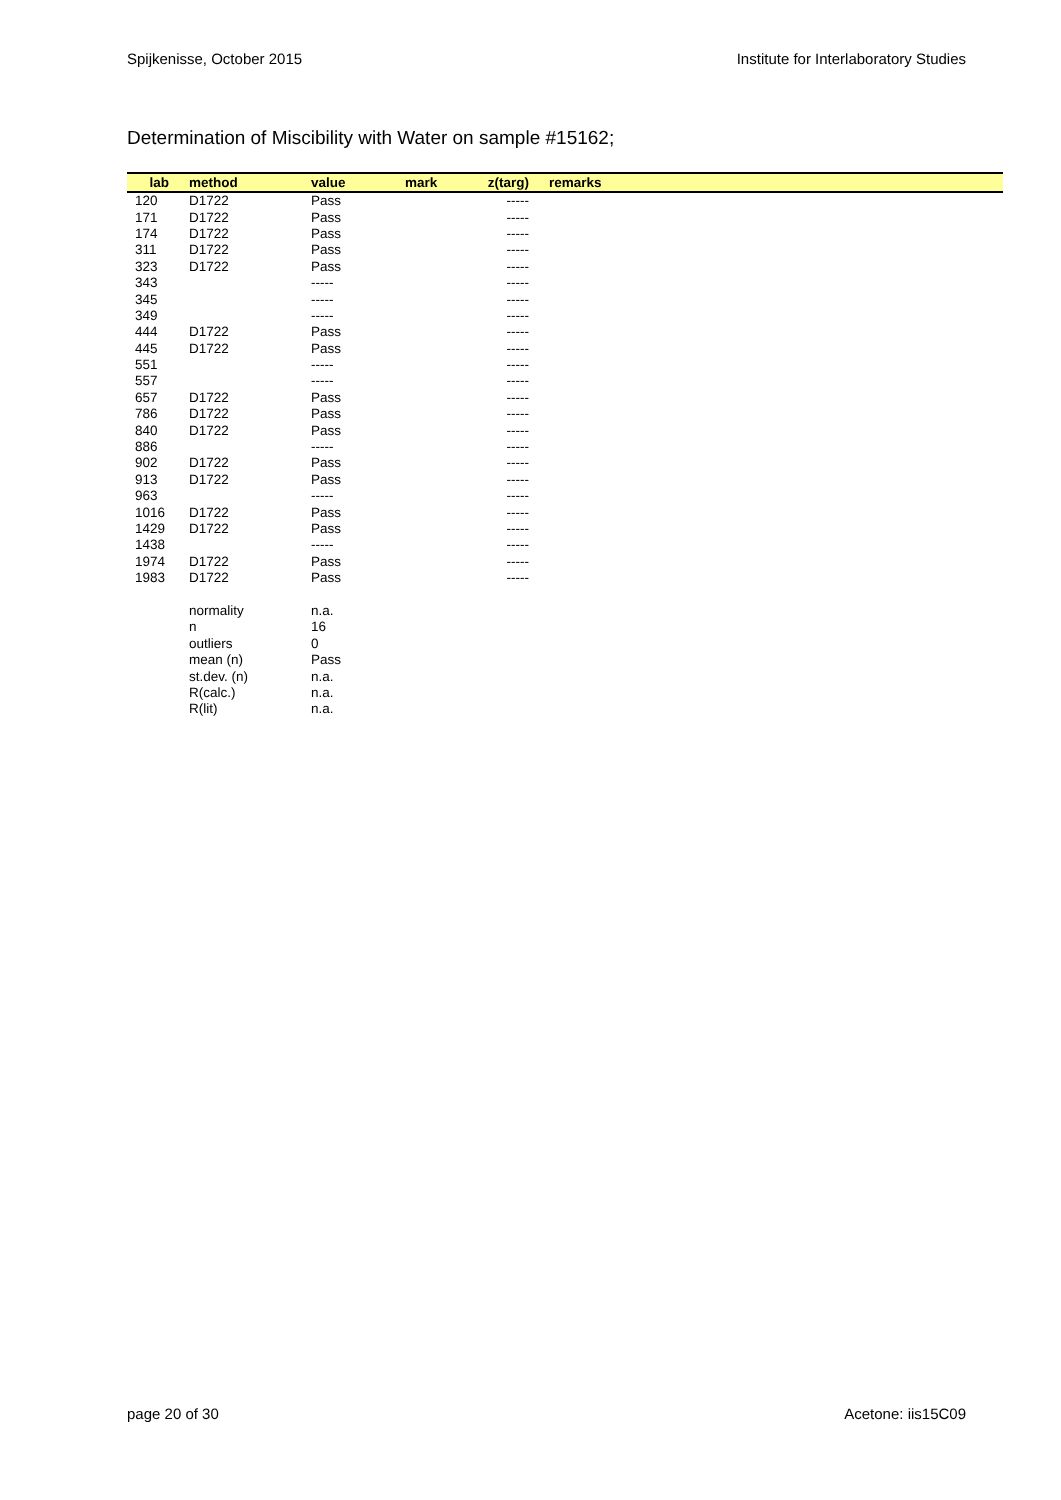Spijkenisse, October 2015 Institute for Interlaboratory Studies
Determination of Miscibility with Water on sample #15162;
| lab | method | value | mark | z(targ) | remarks |
| --- | --- | --- | --- | --- | --- |
| 120 | D1722 | Pass | | ----- | |
| 171 | D1722 | Pass | | ----- | |
| 174 | D1722 | Pass | | ----- | |
| 311 | D1722 | Pass | | ----- | |
| 323 | D1722 | Pass | | ----- | |
| 343 | | ----- | | ----- | |
| 345 | | ----- | | ----- | |
| 349 | | ----- | | ----- | |
| 444 | D1722 | Pass | | ----- | |
| 445 | D1722 | Pass | | ----- | |
| 551 | | ----- | | ----- | |
| 557 | | ----- | | ----- | |
| 657 | D1722 | Pass | | ----- | |
| 786 | D1722 | Pass | | ----- | |
| 840 | D1722 | Pass | | ----- | |
| 886 | | ----- | | ----- | |
| 902 | D1722 | Pass | | ----- | |
| 913 | D1722 | Pass | | ----- | |
| 963 | | ----- | | ----- | |
| 1016 | D1722 | Pass | | ----- | |
| 1429 | D1722 | Pass | | ----- | |
| 1438 | | ----- | | ----- | |
| 1974 | D1722 | Pass | | ----- | |
| 1983 | D1722 | Pass | | ----- | |
| | normality | n.a. | | | |
| | n | 16 | | | |
| | outliers | 0 | | | |
| | mean (n) | Pass | | | |
| | st.dev. (n) | n.a. | | | |
| | R(calc.) | n.a. | | | |
| | R(lit) | n.a. | | | |
page 20 of 30 Acetone: iis15C09